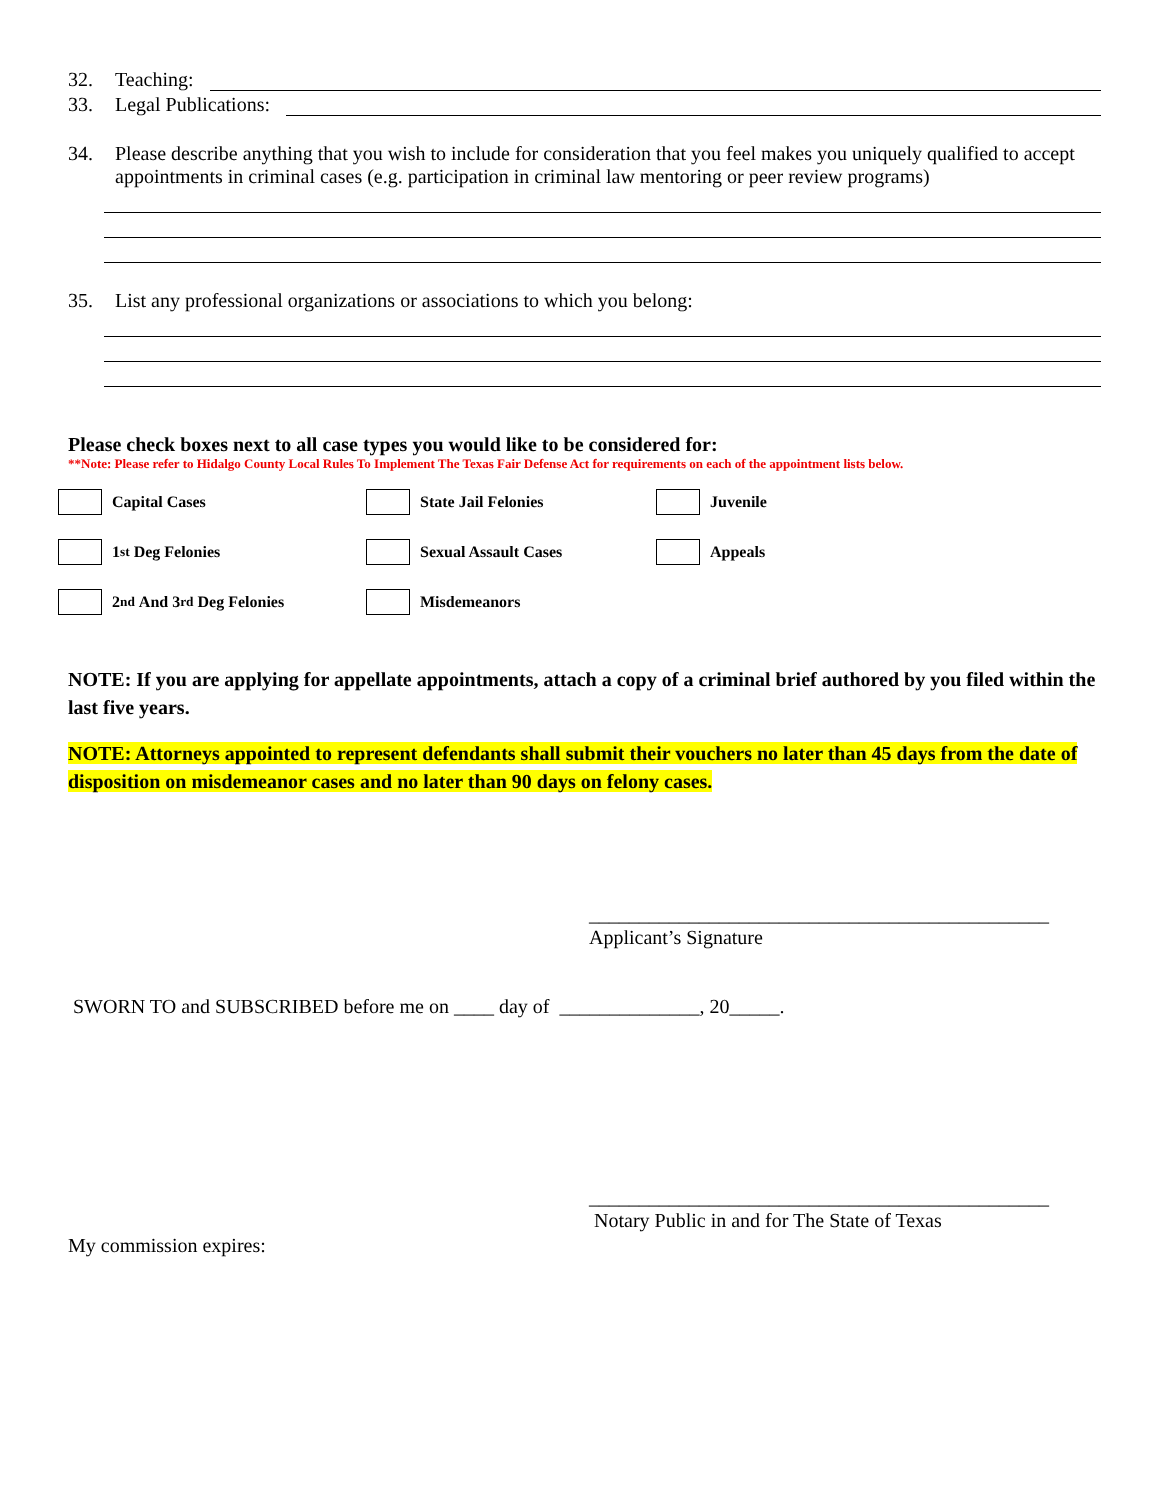32. Teaching:
33. Legal Publications:
34. Please describe anything that you wish to include for consideration that you feel makes you uniquely qualified to accept appointments in criminal cases (e.g. participation in criminal law mentoring or peer review programs)
35. List any professional organizations or associations to which you belong:
Please check boxes next to all case types you would like to be considered for:
**Note: Please refer to Hidalgo County Local Rules To Implement The Texas Fair Defense Act for requirements on each of the appointment lists below.
Capital Cases
1<sup>st</sup> Deg Felonies
2<sup>nd</sup> And 3<sup>rd</sup> Deg Felonies
State Jail Felonies
Sexual Assault Cases
Misdemeanors
Juvenile
Appeals
NOTE: If you are applying for appellate appointments, attach a copy of a criminal brief authored by you filed within the last five years.
NOTE: Attorneys appointed to represent defendants shall submit their vouchers no later than 45 days from the date of disposition on misdemeanor cases and no later than 90 days on felony cases.
______________________________________________
Applicant’s Signature
SWORN TO and SUBSCRIBED before me on ____ day of ______________, 20_____.
______________________________________________
Notary Public in and for The State of Texas
My commission expires: